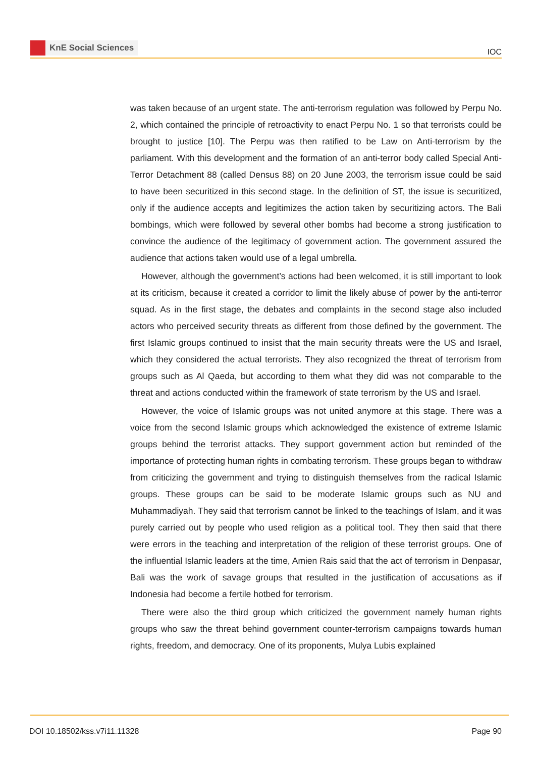KnE Social Sciences
IOC
was taken because of an urgent state. The anti-terrorism regulation was followed by Perpu No. 2, which contained the principle of retroactivity to enact Perpu No. 1 so that terrorists could be brought to justice [10]. The Perpu was then ratified to be Law on Anti-terrorism by the parliament. With this development and the formation of an anti-terror body called Special Anti-Terror Detachment 88 (called Densus 88) on 20 June 2003, the terrorism issue could be said to have been securitized in this second stage. In the definition of ST, the issue is securitized, only if the audience accepts and legitimizes the action taken by securitizing actors. The Bali bombings, which were followed by several other bombs had become a strong justification to convince the audience of the legitimacy of government action. The government assured the audience that actions taken would use of a legal umbrella.
However, although the government’s actions had been welcomed, it is still important to look at its criticism, because it created a corridor to limit the likely abuse of power by the anti-terror squad. As in the first stage, the debates and complaints in the second stage also included actors who perceived security threats as different from those defined by the government. The first Islamic groups continued to insist that the main security threats were the US and Israel, which they considered the actual terrorists. They also recognized the threat of terrorism from groups such as Al Qaeda, but according to them what they did was not comparable to the threat and actions conducted within the framework of state terrorism by the US and Israel.
However, the voice of Islamic groups was not united anymore at this stage. There was a voice from the second Islamic groups which acknowledged the existence of extreme Islamic groups behind the terrorist attacks. They support government action but reminded of the importance of protecting human rights in combating terrorism. These groups began to withdraw from criticizing the government and trying to distinguish themselves from the radical Islamic groups. These groups can be said to be moderate Islamic groups such as NU and Muhammadiyah. They said that terrorism cannot be linked to the teachings of Islam, and it was purely carried out by people who used religion as a political tool. They then said that there were errors in the teaching and interpretation of the religion of these terrorist groups. One of the influential Islamic leaders at the time, Amien Rais said that the act of terrorism in Denpasar, Bali was the work of savage groups that resulted in the justification of accusations as if Indonesia had become a fertile hotbed for terrorism.
There were also the third group which criticized the government namely human rights groups who saw the threat behind government counter-terrorism campaigns towards human rights, freedom, and democracy. One of its proponents, Mulya Lubis explained
DOI 10.18502/kss.v7i11.11328 Page 90